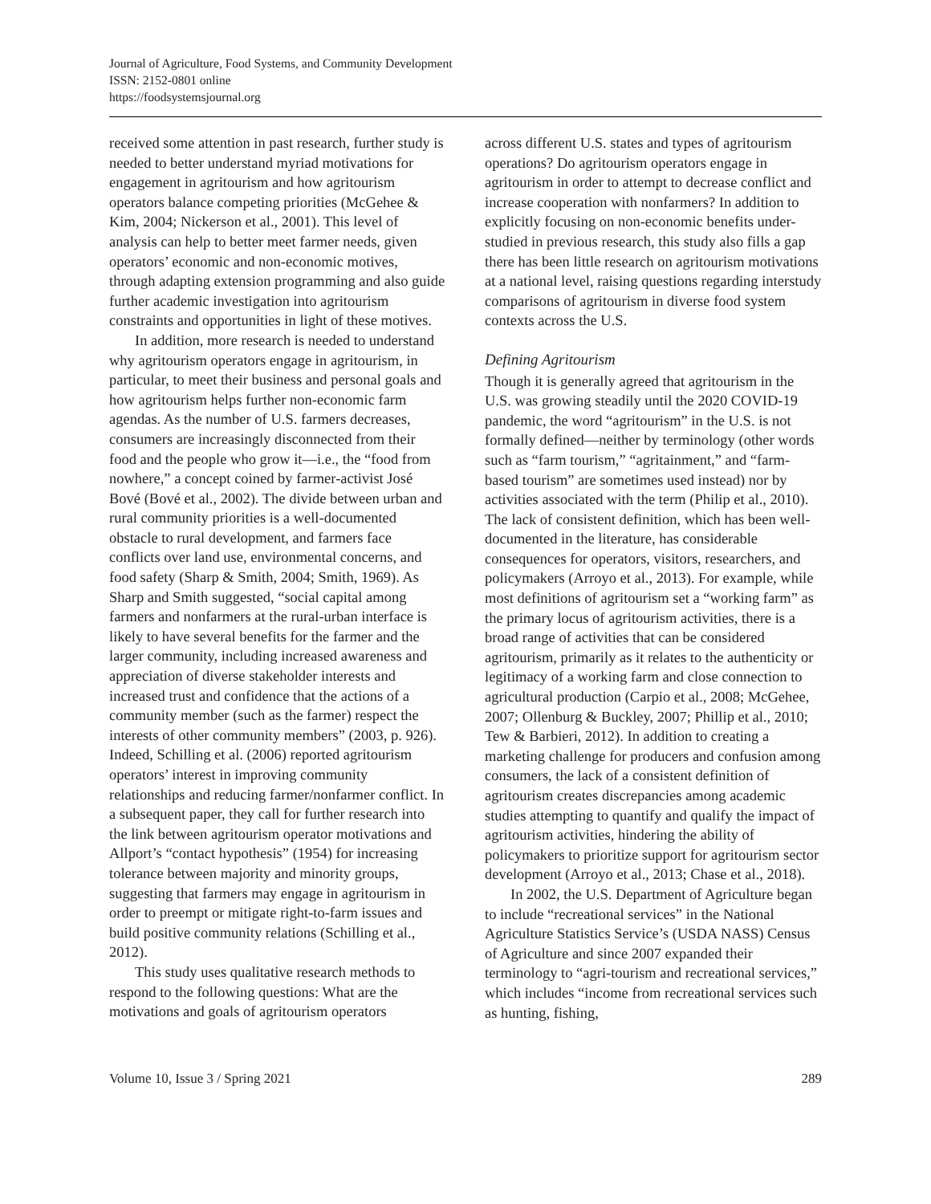Journal of Agriculture, Food Systems, and Community Development
ISSN: 2152-0801 online
https://foodsystemsjournal.org
received some attention in past research, further study is needed to better understand myriad motivations for engagement in agritourism and how agritourism operators balance competing priorities (McGehee & Kim, 2004; Nickerson et al., 2001). This level of analysis can help to better meet farmer needs, given operators’ economic and non-economic motives, through adapting extension programming and also guide further academic investigation into agritourism constraints and opportunities in light of these motives.
In addition, more research is needed to understand why agritourism operators engage in agritourism, in particular, to meet their business and personal goals and how agritourism helps further non-economic farm agendas. As the number of U.S. farmers decreases, consumers are increasingly disconnected from their food and the people who grow it—i.e., the “food from nowhere,” a concept coined by farmer-activist José Bové (Bové et al., 2002). The divide between urban and rural community priorities is a well-documented obstacle to rural development, and farmers face conflicts over land use, environmental concerns, and food safety (Sharp & Smith, 2004; Smith, 1969). As Sharp and Smith suggested, “social capital among farmers and nonfarmers at the rural-urban interface is likely to have several benefits for the farmer and the larger community, including increased awareness and appreciation of diverse stakeholder interests and increased trust and confidence that the actions of a community member (such as the farmer) respect the interests of other community members” (2003, p. 926). Indeed, Schilling et al. (2006) reported agritourism operators’ interest in improving community relationships and reducing farmer/nonfarmer conflict. In a subsequent paper, they call for further research into the link between agritourism operator motivations and Allport’s “contact hypothesis” (1954) for increasing tolerance between majority and minority groups, suggesting that farmers may engage in agritourism in order to preempt or mitigate right-to-farm issues and build positive community relations (Schilling et al., 2012).
This study uses qualitative research methods to respond to the following questions: What are the motivations and goals of agritourism operators
across different U.S. states and types of agritourism operations? Do agritourism operators engage in agritourism in order to attempt to decrease conflict and increase cooperation with nonfarmers? In addition to explicitly focusing on non-economic benefits under-studied in previous research, this study also fills a gap there has been little research on agritourism motivations at a national level, raising questions regarding interstudy comparisons of agritourism in diverse food system contexts across the U.S.
Defining Agritourism
Though it is generally agreed that agritourism in the U.S. was growing steadily until the 2020 COVID-19 pandemic, the word “agritourism” in the U.S. is not formally defined—neither by terminology (other words such as “farm tourism,” “agritainment,” and “farm-based tourism” are sometimes used instead) nor by activities associated with the term (Philip et al., 2010). The lack of consistent definition, which has been well-documented in the literature, has considerable consequences for operators, visitors, researchers, and policymakers (Arroyo et al., 2013). For example, while most definitions of agritourism set a “working farm” as the primary locus of agritourism activities, there is a broad range of activities that can be considered agritourism, primarily as it relates to the authenticity or legitimacy of a working farm and close connection to agricultural production (Carpio et al., 2008; McGehee, 2007; Ollenburg & Buckley, 2007; Phillip et al., 2010; Tew & Barbieri, 2012). In addition to creating a marketing challenge for producers and confusion among consumers, the lack of a consistent definition of agritourism creates discrepancies among academic studies attempting to quantify and qualify the impact of agritourism activities, hindering the ability of policymakers to prioritize support for agritourism sector development (Arroyo et al., 2013; Chase et al., 2018).
In 2002, the U.S. Department of Agriculture began to include “recreational services” in the National Agriculture Statistics Service’s (USDA NASS) Census of Agriculture and since 2007 expanded their terminology to “agri-tourism and recreational services,” which includes “income from recreational services such as hunting, fishing,
Volume 10, Issue 3 / Spring 2021 289